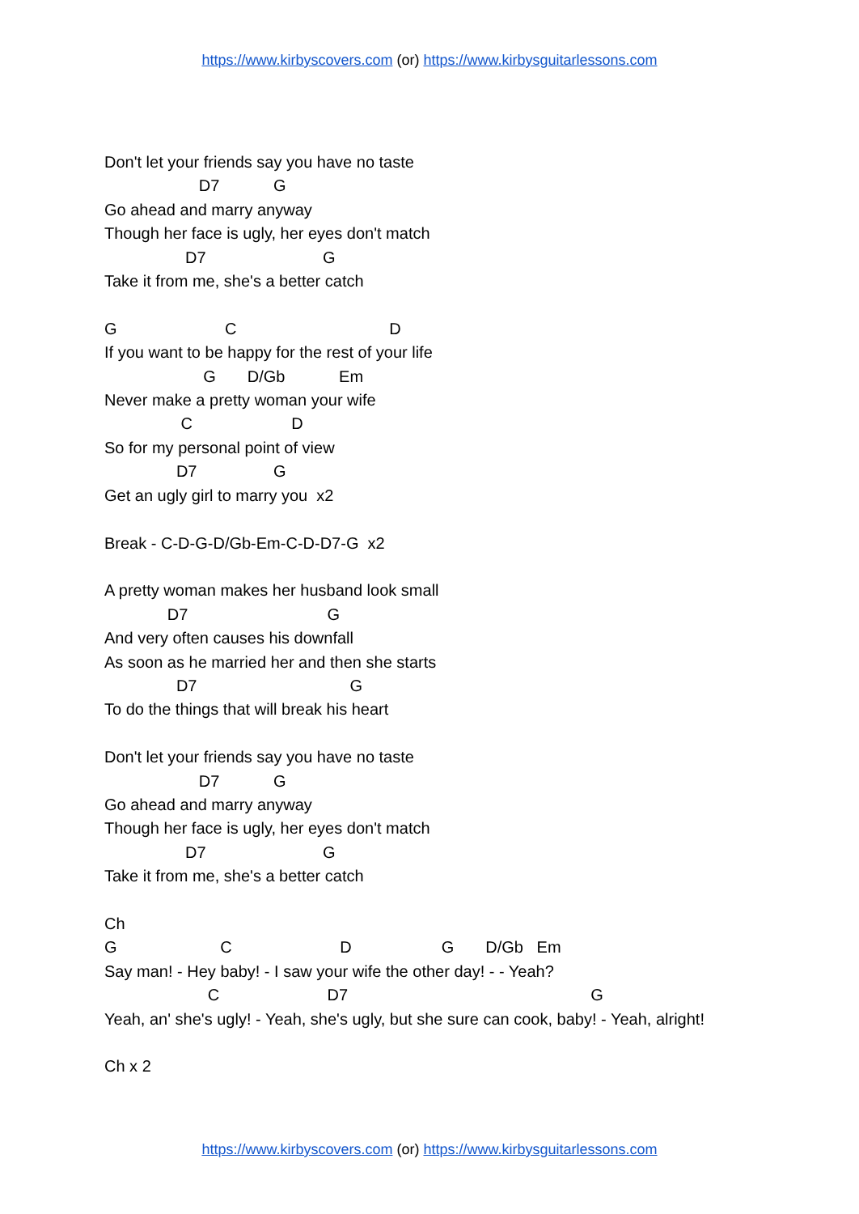https://www.kirbyscovers.com (or) https://www.kirbysguitarlessons.com
Don't let your friends say you have no taste
                     D7            G
Go ahead and marry anyway
Though her face is ugly, her eyes don't match
                  D7                          G
Take it from me, she's a better catch

G                        C                                  D
If you want to be happy for the rest of your life
                      G       D/Gb            Em
Never make a pretty woman your wife
                 C                      D
So for my personal point of view
                D7                 G
Get an ugly girl to marry you  x2

Break - C-D-G-D/Gb-Em-C-D-D7-G  x2

A pretty woman makes her husband look small
              D7                               G
And very often causes his downfall
As soon as he married her and then she starts
                D7                                  G
To do the things that will break his heart

Don't let your friends say you have no taste
                     D7            G
Go ahead and marry anyway
Though her face is ugly, her eyes don't match
                  D7                          G
Take it from me, she's a better catch

Ch
G                       C                        D                    G       D/Gb   Em
Say man! - Hey baby! - I saw your wife the other day! - - Yeah?
                       C                        D7                                                      G
Yeah, an' she's ugly! - Yeah, she's ugly, but she sure can cook, baby! - Yeah, alright!

Ch x 2
https://www.kirbyscovers.com (or) https://www.kirbysguitarlessons.com